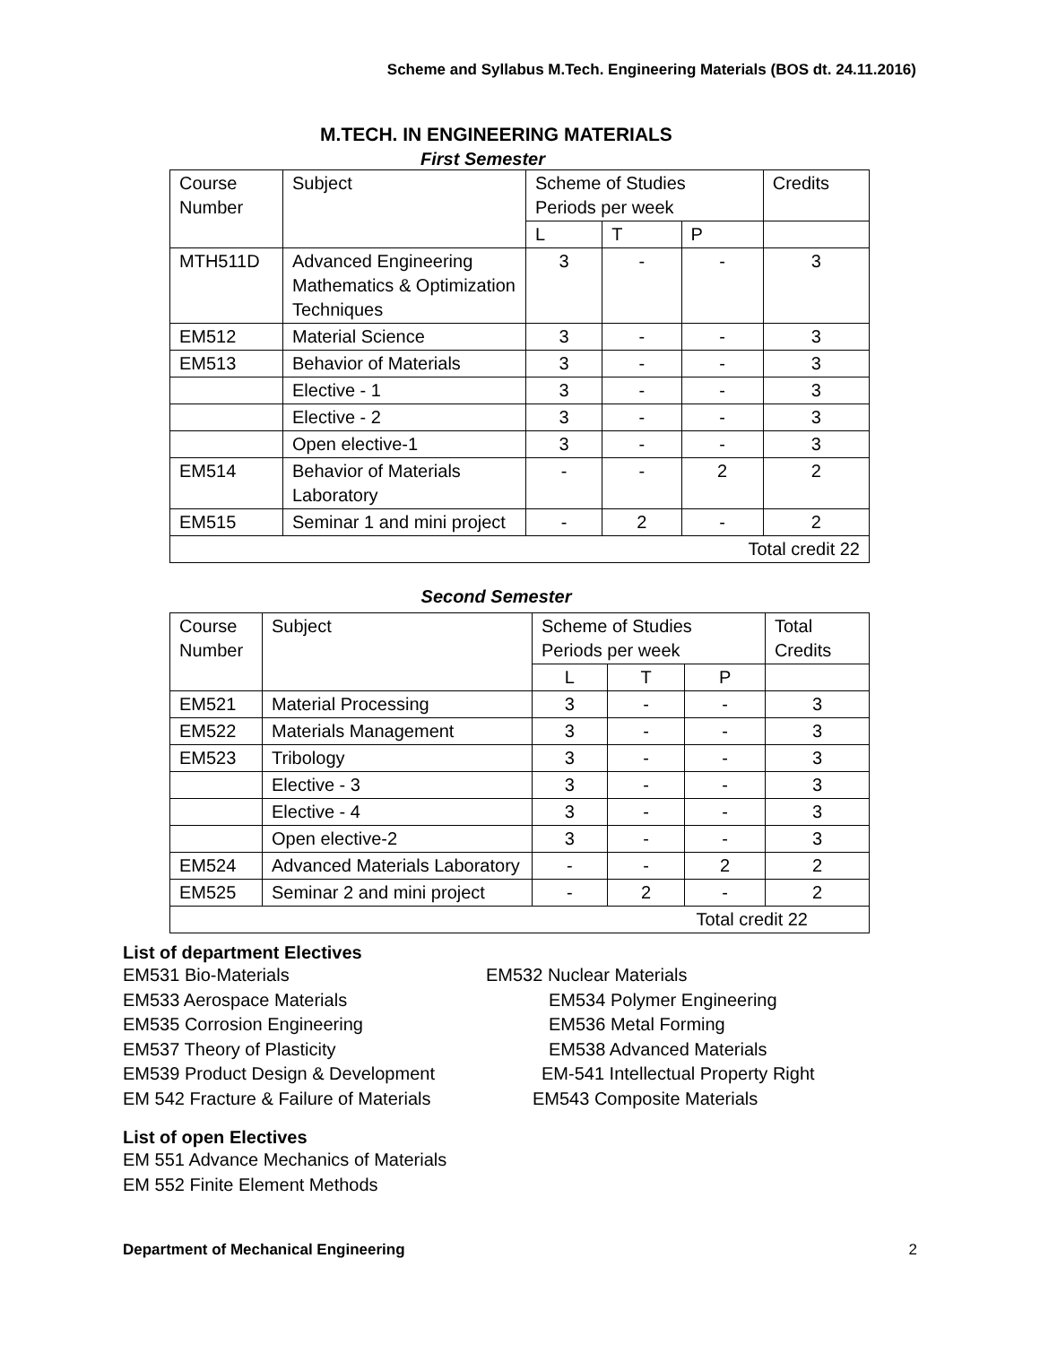Scheme and Syllabus M.Tech. Engineering Materials (BOS dt. 24.11.2016)
M.TECH. IN ENGINEERING MATERIALS
First Semester
| Course Number | Subject | Scheme of Studies Periods per week | | | Credits |
| | | L | T | P | |
| MTH511D | Advanced Engineering Mathematics & Optimization Techniques | 3 | - | - | 3 |
| EM512 | Material Science | 3 | - | - | 3 |
| EM513 | Behavior of Materials | 3 | - | - | 3 |
| | Elective - 1 | 3 | - | - | 3 |
| | Elective - 2 | 3 | - | - | 3 |
| | Open elective-1 | 3 | - | - | 3 |
| EM514 | Behavior of Materials Laboratory | - | - | 2 | 2 |
| EM515 | Seminar 1 and mini project | - | 2 | - | 2 |
| Total credit 22 | | | | | |
Second Semester
| Course Number | Subject | Scheme of Studies Periods per week | | | Total Credits |
| | | L | T | P | |
| EM521 | Material Processing | 3 | - | - | 3 |
| EM522 | Materials Management | 3 | - | - | 3 |
| EM523 | Tribology | 3 | - | - | 3 |
| | Elective - 3 | 3 | - | - | 3 |
| | Elective - 4 | 3 | - | - | 3 |
| | Open elective-2 | 3 | - | - | 3 |
| EM524 | Advanced Materials Laboratory | - | - | 2 | 2 |
| EM525 | Seminar 2 and mini project | - | 2 | - | 2 |
| Total credit 22 | | | | | |
List of department Electives
EM531 Bio-Materials EM532 Nuclear Materials
EM533 Aerospace Materials EM534 Polymer Engineering
EM535 Corrosion Engineering EM536 Metal Forming
EM537 Theory of Plasticity EM538 Advanced Materials
EM539 Product Design & Development
EM-541 Intellectual Property Right
EM 542 Fracture & Failure of Materials
EM543 Composite Materials
List of open Electives
EM 551 Advance Mechanics of Materials
EM 552 Finite Element Methods
Department of Mechanical Engineering 2